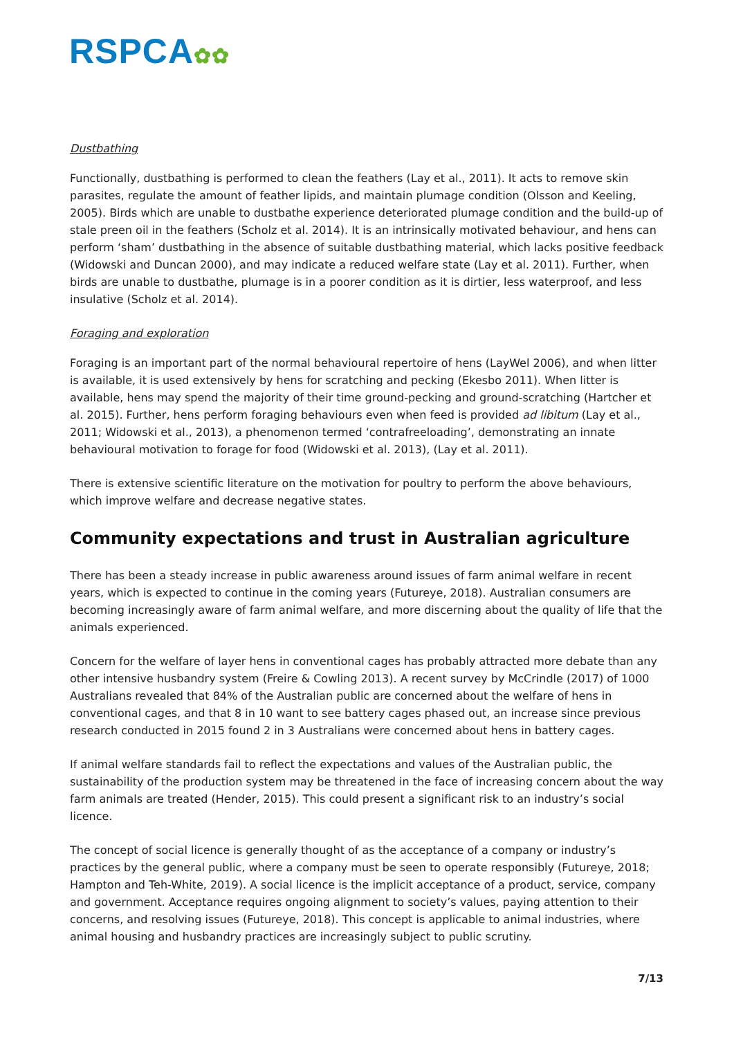RSPCA✿✿
Dustbathing
Functionally, dustbathing is performed to clean the feathers (Lay et al., 2011). It acts to remove skin parasites, regulate the amount of feather lipids, and maintain plumage condition (Olsson and Keeling, 2005). Birds which are unable to dustbathe experience deteriorated plumage condition and the build-up of stale preen oil in the feathers (Scholz et al. 2014). It is an intrinsically motivated behaviour, and hens can perform ‘sham’ dustbathing in the absence of suitable dustbathing material, which lacks positive feedback (Widowski and Duncan 2000), and may indicate a reduced welfare state (Lay et al. 2011). Further, when birds are unable to dustbathe, plumage is in a poorer condition as it is dirtier, less waterproof, and less insulative (Scholz et al. 2014).
Foraging and exploration
Foraging is an important part of the normal behavioural repertoire of hens (LayWel 2006), and when litter is available, it is used extensively by hens for scratching and pecking (Ekesbo 2011). When litter is available, hens may spend the majority of their time ground-pecking and ground-scratching (Hartcher et al. 2015). Further, hens perform foraging behaviours even when feed is provided ad libitum (Lay et al., 2011; Widowski et al., 2013), a phenomenon termed ‘contrafreeloading’, demonstrating an innate behavioural motivation to forage for food (Widowski et al. 2013), (Lay et al. 2011).
There is extensive scientific literature on the motivation for poultry to perform the above behaviours, which improve welfare and decrease negative states.
Community expectations and trust in Australian agriculture
There has been a steady increase in public awareness around issues of farm animal welfare in recent years, which is expected to continue in the coming years (Futureye, 2018). Australian consumers are becoming increasingly aware of farm animal welfare, and more discerning about the quality of life that the animals experienced.
Concern for the welfare of layer hens in conventional cages has probably attracted more debate than any other intensive husbandry system (Freire & Cowling 2013). A recent survey by McCrindle (2017) of 1000 Australians revealed that 84% of the Australian public are concerned about the welfare of hens in conventional cages, and that 8 in 10 want to see battery cages phased out, an increase since previous research conducted in 2015 found 2 in 3 Australians were concerned about hens in battery cages.
If animal welfare standards fail to reflect the expectations and values of the Australian public, the sustainability of the production system may be threatened in the face of increasing concern about the way farm animals are treated (Hender, 2015). This could present a significant risk to an industry’s social licence.
The concept of social licence is generally thought of as the acceptance of a company or industry’s practices by the general public, where a company must be seen to operate responsibly (Futureye, 2018; Hampton and Teh-White, 2019). A social licence is the implicit acceptance of a product, service, company and government. Acceptance requires ongoing alignment to society’s values, paying attention to their concerns, and resolving issues (Futureye, 2018). This concept is applicable to animal industries, where animal housing and husbandry practices are increasingly subject to public scrutiny.
7/13